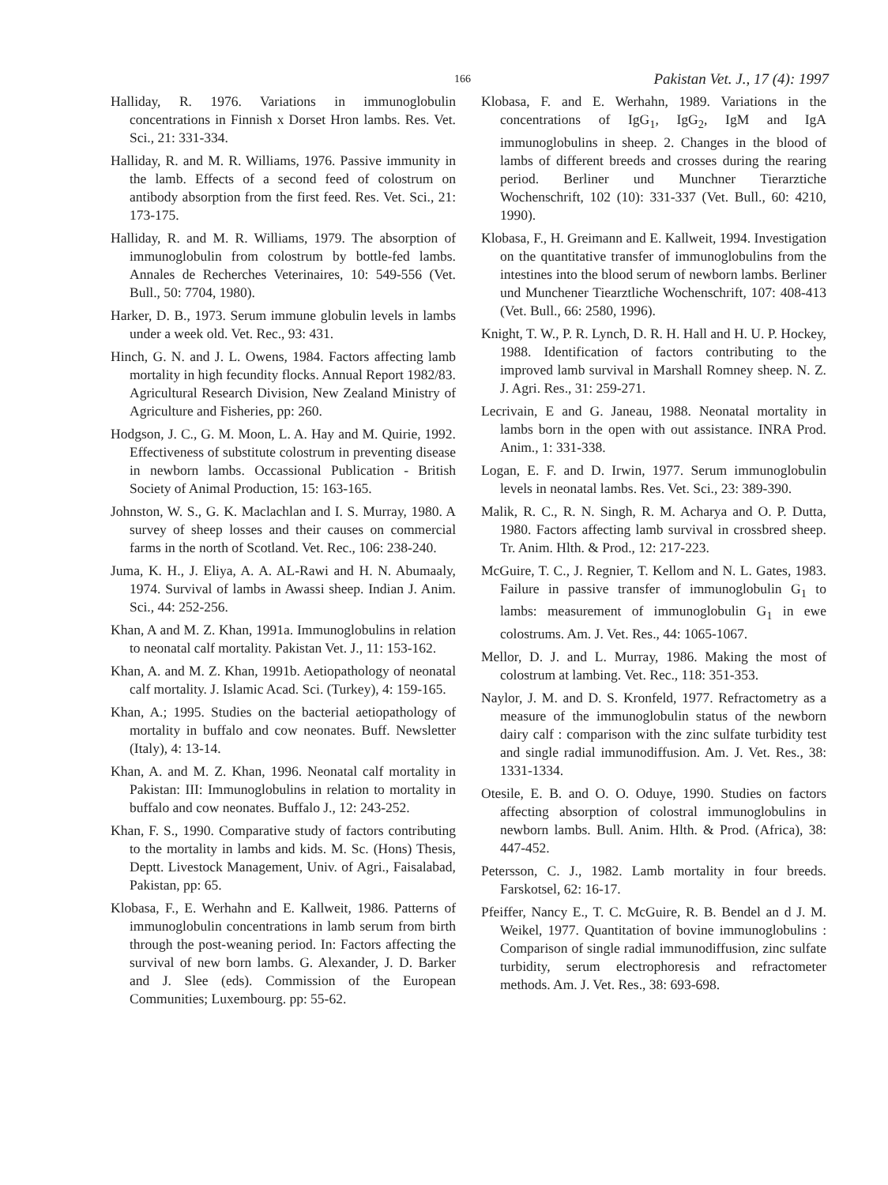166 Pakistan Vet. J., 17 (4): 1997
Halliday, R. 1976. Variations in immunoglobulin concentrations in Finnish x Dorset Hron lambs. Res. Vet. Sci., 21: 331-334.
Halliday, R. and M. R. Williams, 1976. Passive immunity in the lamb. Effects of a second feed of colostrum on antibody absorption from the first feed. Res. Vet. Sci., 21: 173-175.
Halliday, R. and M. R. Williams, 1979. The absorption of immunoglobulin from colostrum by bottle-fed lambs. Annales de Recherches Veterinaires, 10: 549-556 (Vet. Bull., 50: 7704, 1980).
Harker, D. B., 1973. Serum immune globulin levels in lambs under a week old. Vet. Rec., 93: 431.
Hinch, G. N. and J. L. Owens, 1984. Factors affecting lamb mortality in high fecundity flocks. Annual Report 1982/83. Agricultural Research Division, New Zealand Ministry of Agriculture and Fisheries, pp: 260.
Hodgson, J. C., G. M. Moon, L. A. Hay and M. Quirie, 1992. Effectiveness of substitute colostrum in preventing disease in newborn lambs. Occassional Publication - British Society of Animal Production, 15: 163-165.
Johnston, W. S., G. K. Maclachlan and I. S. Murray, 1980. A survey of sheep losses and their causes on commercial farms in the north of Scotland. Vet. Rec., 106: 238-240.
Juma, K. H., J. Eliya, A. A. AL-Rawi and H. N. Abumaaly, 1974. Survival of lambs in Awassi sheep. Indian J. Anim. Sci., 44: 252-256.
Khan, A and M. Z. Khan, 1991a. Immunoglobulins in relation to neonatal calf mortality. Pakistan Vet. J., 11: 153-162.
Khan, A. and M. Z. Khan, 1991b. Aetiopathology of neonatal calf mortality. J. Islamic Acad. Sci. (Turkey), 4: 159-165.
Khan, A.; 1995. Studies on the bacterial aetiopathology of mortality in buffalo and cow neonates. Buff. Newsletter (Italy), 4: 13-14.
Khan, A. and M. Z. Khan, 1996. Neonatal calf mortality in Pakistan: III: Immunoglobulins in relation to mortality in buffalo and cow neonates. Buffalo J., 12: 243-252.
Khan, F. S., 1990. Comparative study of factors contributing to the mortality in lambs and kids. M. Sc. (Hons) Thesis, Deptt. Livestock Management, Univ. of Agri., Faisalabad, Pakistan, pp: 65.
Klobasa, F., E. Werhahn and E. Kallweit, 1986. Patterns of immunoglobulin concentrations in lamb serum from birth through the post-weaning period. In: Factors affecting the survival of new born lambs. G. Alexander, J. D. Barker and J. Slee (eds). Commission of the European Communities; Luxembourg. pp: 55-62.
Klobasa, F. and E. Werhahn, 1989. Variations in the concentrations of IgG<sub>1</sub>, IgG<sub>2</sub>, IgM and IgA immunoglobulins in sheep. 2. Changes in the blood of lambs of different breeds and crosses during the rearing period. Berliner und Munchner Tierarztiche Wochenschrift, 102 (10): 331-337 (Vet. Bull., 60: 4210, 1990).
Klobasa, F., H. Greimann and E. Kallweit, 1994. Investigation on the quantitative transfer of immunoglobulins from the intestines into the blood serum of newborn lambs. Berliner und Munchener Tiearztliche Wochenschrift, 107: 408-413 (Vet. Bull., 66: 2580, 1996).
Knight, T. W., P. R. Lynch, D. R. H. Hall and H. U. P. Hockey, 1988. Identification of factors contributing to the improved lamb survival in Marshall Romney sheep. N. Z. J. Agri. Res., 31: 259-271.
Lecrivain, E and G. Janeau, 1988. Neonatal mortality in lambs born in the open with out assistance. INRA Prod. Anim., 1: 331-338.
Logan, E. F. and D. Irwin, 1977. Serum immunoglobulin levels in neonatal lambs. Res. Vet. Sci., 23: 389-390.
Malik, R. C., R. N. Singh, R. M. Acharya and O. P. Dutta, 1980. Factors affecting lamb survival in crossbred sheep. Tr. Anim. Hlth. & Prod., 12: 217-223.
McGuire, T. C., J. Regnier, T. Kellom and N. L. Gates, 1983. Failure in passive transfer of immunoglobulin G<sub>1</sub> to lambs: measurement of immunoglobulin G<sub>1</sub> in ewe colostrums. Am. J. Vet. Res., 44: 1065-1067.
Mellor, D. J. and L. Murray, 1986. Making the most of colostrum at lambing. Vet. Rec., 118: 351-353.
Naylor, J. M. and D. S. Kronfeld, 1977. Refractometry as a measure of the immunoglobulin status of the newborn dairy calf : comparison with the zinc sulfate turbidity test and single radial immunodiffusion. Am. J. Vet. Res., 38: 1331-1334.
Otesile, E. B. and O. O. Oduye, 1990. Studies on factors affecting absorption of colostral immunoglobulins in newborn lambs. Bull. Anim. Hlth. & Prod. (Africa), 38: 447-452.
Petersson, C. J., 1982. Lamb mortality in four breeds. Farskotsel, 62: 16-17.
Pfeiffer, Nancy E., T. C. McGuire, R. B. Bendel an d J. M. Weikel, 1977. Quantitation of bovine immunoglobulins : Comparison of single radial immunodiffusion, zinc sulfate turbidity, serum electrophoresis and refractometer methods. Am. J. Vet. Res., 38: 693-698.